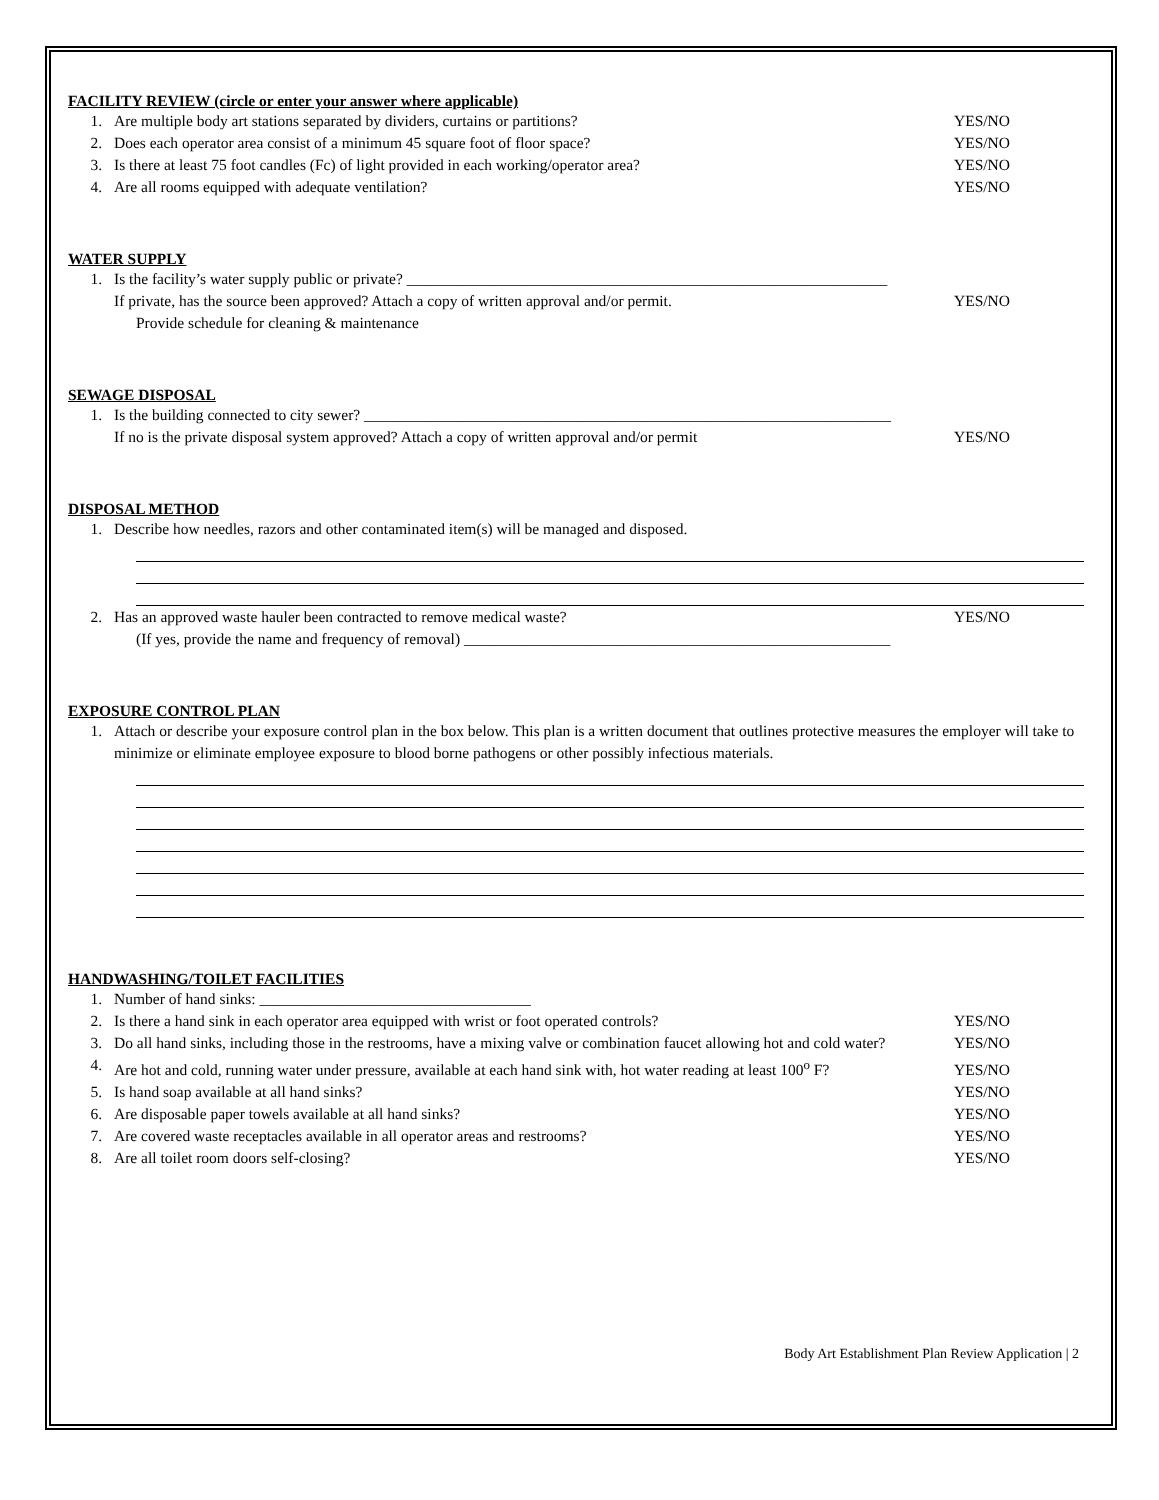FACILITY REVIEW (circle or enter your answer where applicable)
1. Are multiple body art stations separated by dividers, curtains or partitions? YES/NO
2. Does each operator area consist of a minimum 45 square foot of floor space? YES/NO
3. Is there at least 75 foot candles (Fc) of light provided in each working/operator area? YES/NO
4. Are all rooms equipped with adequate ventilation? YES/NO
WATER SUPPLY
1. Is the facility’s water supply public or private? ______________________________________________________________
If private, has the source been approved? Attach a copy of written approval and/or permit. YES/NO
Provide schedule for cleaning & maintenance
SEWAGE DISPOSAL
1. Is the building connected to city sewer? ____________________________________________________________________
If no is the private disposal system approved? Attach a copy of written approval and/or permit YES/NO
DISPOSAL METHOD
1. Describe how needles, razors and other contaminated item(s) will be managed and disposed.
2. Has an approved waste hauler been contracted to remove medical waste? YES/NO
(If yes, provide the name and frequency of removal) _______________________________________________________
EXPOSURE CONTROL PLAN
1. Attach or describe your exposure control plan in the box below. This plan is a written document that outlines protective measures the employer will take to minimize or eliminate employee exposure to blood borne pathogens or other possibly infectious materials.
HANDWASHING/TOILET FACILITIES
1. Number of hand sinks: ___________________________________
2. Is there a hand sink in each operator area equipped with wrist or foot operated controls? YES/NO
3. Do all hand sinks, including those in the restrooms, have a mixing valve or combination faucet allowing hot and cold water? YES/NO
4. Are hot and cold, running water under pressure, available at each hand sink with, hot water reading at least 100<sup>o</sup> F? YES/NO
5. Is hand soap available at all hand sinks? YES/NO
6. Are disposable paper towels available at all hand sinks? YES/NO
7. Are covered waste receptacles available in all operator areas and restrooms? YES/NO
8. Are all toilet room doors self-closing? YES/NO
Body Art Establishment Plan Review Application | 2